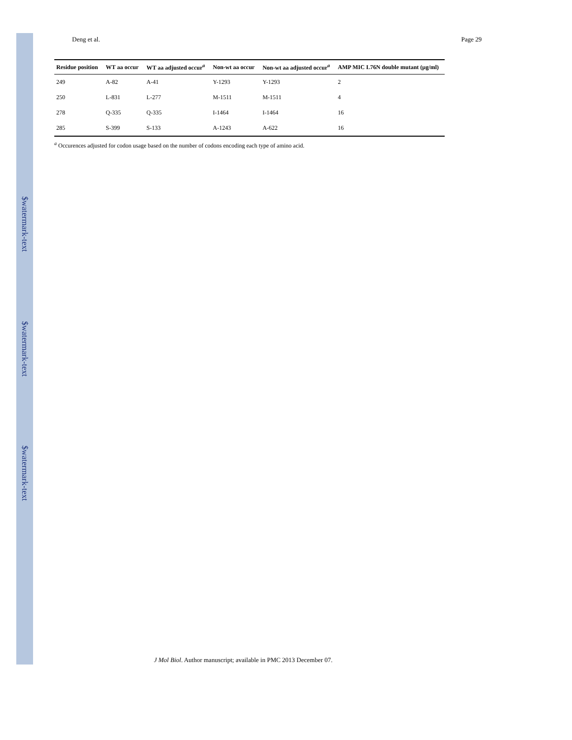$watermark-text
$watermark-text
$watermark-text
Deng et al. Page 29
| Residue position | WT aa occur | WT aa adjusted occur<sup>a</sup> | Non-wt aa occur | Non-wt aa adjusted occur<sup>a</sup> | AMP MIC L76N double mutant (μg/ml) |
| --- | --- | --- | --- | --- | --- |
| 249 | A-82 | A-41 | Y-1293 | Y-1293 | 2 |
| 250 | L-831 | L-277 | M-1511 | M-1511 | 4 |
| 278 | Q-335 | Q-335 | I-1464 | I-1464 | 16 |
| 285 | S-399 | S-133 | A-1243 | A-622 | 16 |
<sup>a</sup> Occurences adjusted for codon usage based on the number of codons encoding each type of amino acid.
J Mol Biol. Author manuscript; available in PMC 2013 December 07.